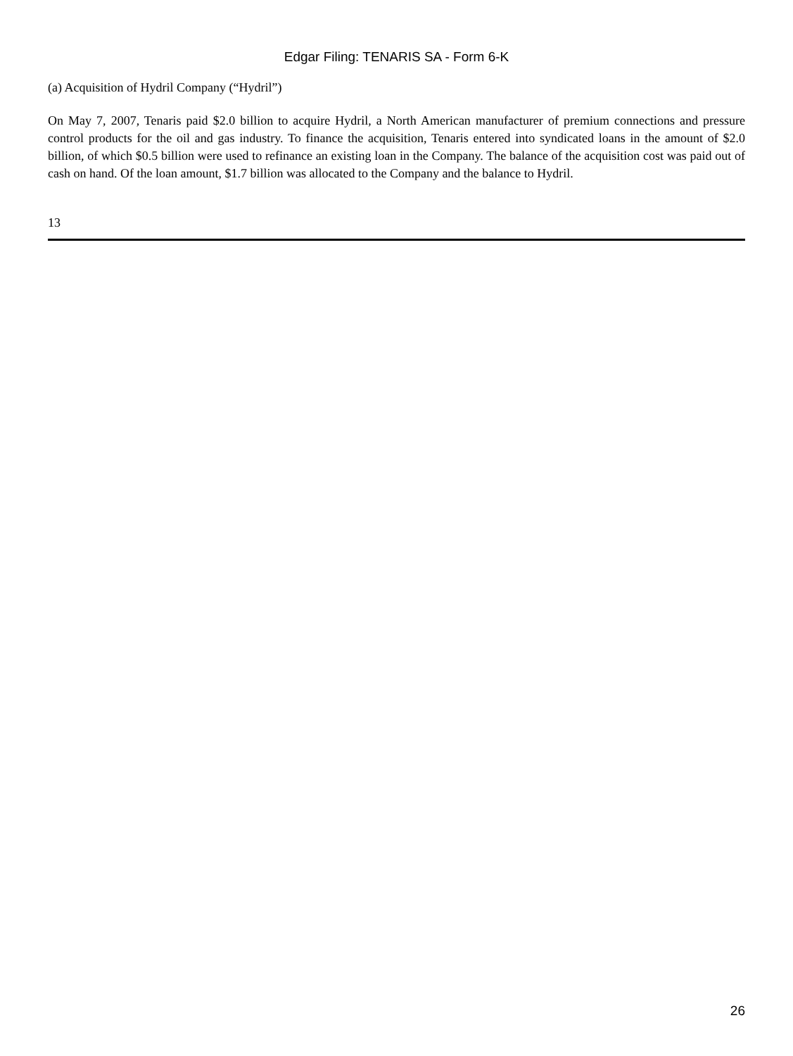Edgar Filing: TENARIS SA - Form 6-K
(a) Acquisition of Hydril Company (“Hydril”)
On May 7, 2007, Tenaris paid $2.0 billion to acquire Hydril, a North American manufacturer of premium connections and pressure control products for the oil and gas industry. To finance the acquisition, Tenaris entered into syndicated loans in the amount of $2.0 billion, of which $0.5 billion were used to refinance an existing loan in the Company. The balance of the acquisition cost was paid out of cash on hand. Of the loan amount, $1.7 billion was allocated to the Company and the balance to Hydril.
13
26